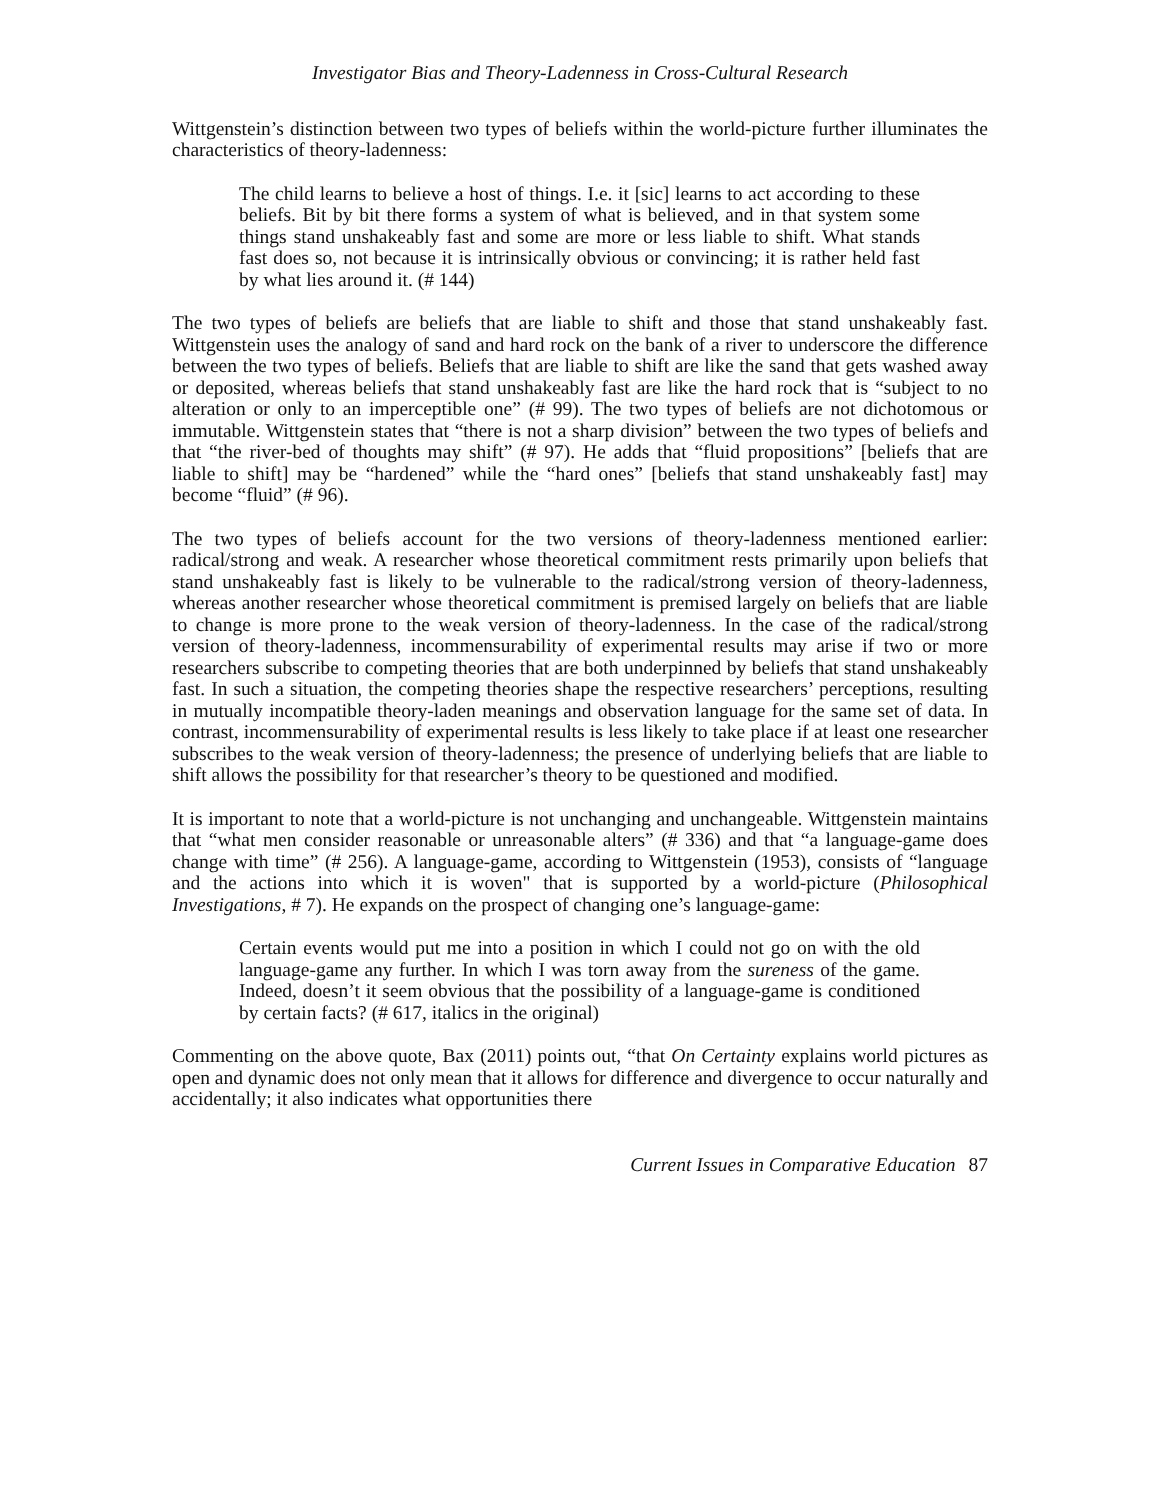Investigator Bias and Theory-Ladenness in Cross-Cultural Research
Wittgenstein’s distinction between two types of beliefs within the world-picture further illuminates the characteristics of theory-ladenness:
The child learns to believe a host of things. I.e. it [sic] learns to act according to these beliefs. Bit by bit there forms a system of what is believed, and in that system some things stand unshakeably fast and some are more or less liable to shift. What stands fast does so, not because it is intrinsically obvious or convincing; it is rather held fast by what lies around it. (# 144)
The two types of beliefs are beliefs that are liable to shift and those that stand unshakeably fast. Wittgenstein uses the analogy of sand and hard rock on the bank of a river to underscore the difference between the two types of beliefs. Beliefs that are liable to shift are like the sand that gets washed away or deposited, whereas beliefs that stand unshakeably fast are like the hard rock that is “subject to no alteration or only to an imperceptible one” (# 99). The two types of beliefs are not dichotomous or immutable. Wittgenstein states that “there is not a sharp division” between the two types of beliefs and that “the river-bed of thoughts may shift” (# 97). He adds that “fluid propositions” [beliefs that are liable to shift] may be “hardened” while the “hard ones” [beliefs that stand unshakeably fast] may become “fluid” (# 96).
The two types of beliefs account for the two versions of theory-ladenness mentioned earlier: radical/strong and weak. A researcher whose theoretical commitment rests primarily upon beliefs that stand unshakeably fast is likely to be vulnerable to the radical/strong version of theory-ladenness, whereas another researcher whose theoretical commitment is premised largely on beliefs that are liable to change is more prone to the weak version of theory-ladenness. In the case of the radical/strong version of theory-ladenness, incommensurability of experimental results may arise if two or more researchers subscribe to competing theories that are both underpinned by beliefs that stand unshakeably fast. In such a situation, the competing theories shape the respective researchers’ perceptions, resulting in mutually incompatible theory-laden meanings and observation language for the same set of data. In contrast, incommensurability of experimental results is less likely to take place if at least one researcher subscribes to the weak version of theory-ladenness; the presence of underlying beliefs that are liable to shift allows the possibility for that researcher’s theory to be questioned and modified.
It is important to note that a world-picture is not unchanging and unchangeable. Wittgenstein maintains that “what men consider reasonable or unreasonable alters” (# 336) and that “a language-game does change with time” (# 256). A language-game, according to Wittgenstein (1953), consists of “language and the actions into which it is woven" that is supported by a world-picture (Philosophical Investigations, # 7). He expands on the prospect of changing one’s language-game:
Certain events would put me into a position in which I could not go on with the old language-game any further. In which I was torn away from the sureness of the game. Indeed, doesn’t it seem obvious that the possibility of a language-game is conditioned by certain facts? (# 617, italics in the original)
Commenting on the above quote, Bax (2011) points out, “that On Certainty explains world pictures as open and dynamic does not only mean that it allows for difference and divergence to occur naturally and accidentally; it also indicates what opportunities there
Current Issues in Comparative Education 87